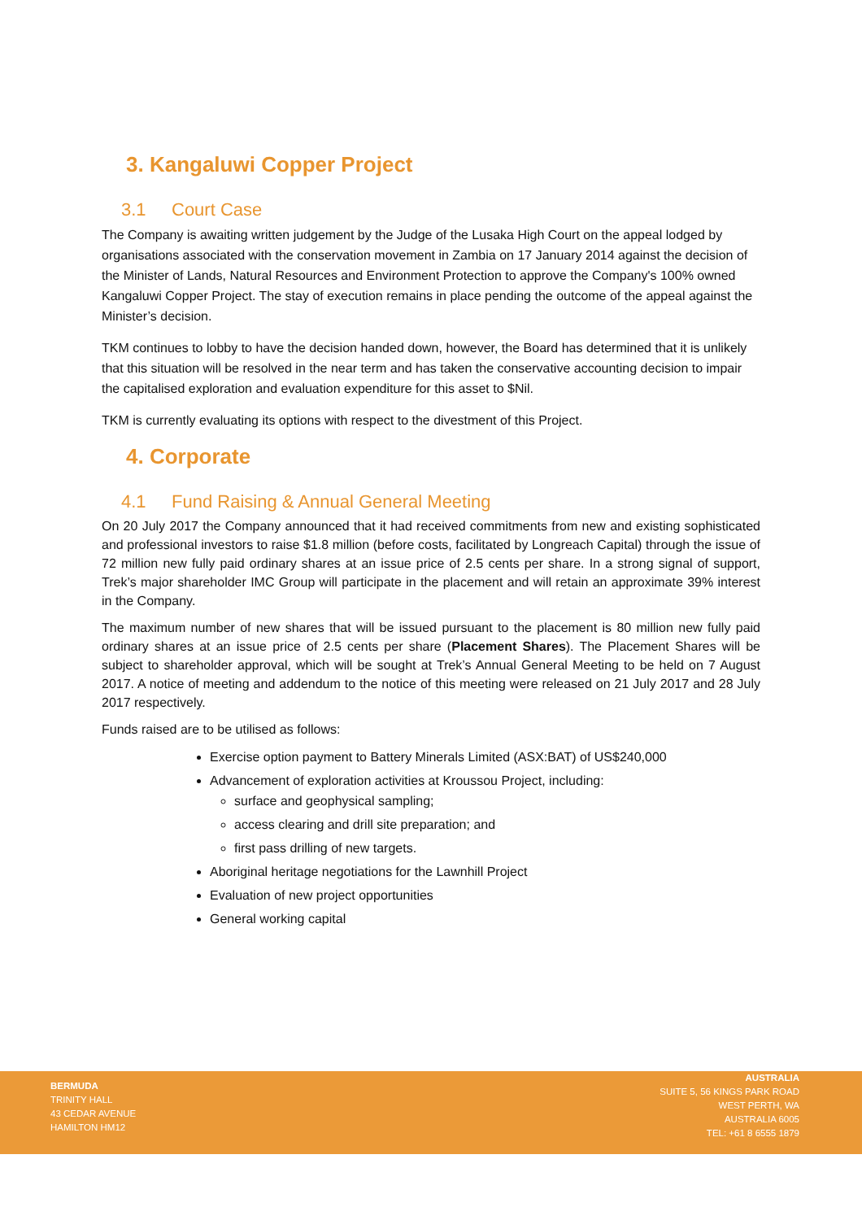3. Kangaluwi Copper Project
3.1 Court Case
The Company is awaiting written judgement by the Judge of the Lusaka High Court on the appeal lodged by organisations associated with the conservation movement in Zambia on 17 January 2014 against the decision of the Minister of Lands, Natural Resources and Environment Protection to approve the Company's 100% owned Kangaluwi Copper Project. The stay of execution remains in place pending the outcome of the appeal against the Minister’s decision.
TKM continues to lobby to have the decision handed down, however, the Board has determined that it is unlikely that this situation will be resolved in the near term and has taken the conservative accounting decision to impair the capitalised exploration and evaluation expenditure for this asset to $Nil.
TKM is currently evaluating its options with respect to the divestment of this Project.
4. Corporate
4.1 Fund Raising & Annual General Meeting
On 20 July 2017 the Company announced that it had received commitments from new and existing sophisticated and professional investors to raise $1.8 million (before costs, facilitated by Longreach Capital) through the issue of 72 million new fully paid ordinary shares at an issue price of 2.5 cents per share. In a strong signal of support, Trek’s major shareholder IMC Group will participate in the placement and will retain an approximate 39% interest in the Company.
The maximum number of new shares that will be issued pursuant to the placement is 80 million new fully paid ordinary shares at an issue price of 2.5 cents per share (Placement Shares). The Placement Shares will be subject to shareholder approval, which will be sought at Trek’s Annual General Meeting to be held on 7 August 2017. A notice of meeting and addendum to the notice of this meeting were released on 21 July 2017 and 28 July 2017 respectively.
Funds raised are to be utilised as follows:
Exercise option payment to Battery Minerals Limited (ASX:BAT) of US$240,000
Advancement of exploration activities at Kroussou Project, including:
surface and geophysical sampling;
access clearing and drill site preparation; and
first pass drilling of new targets.
Aboriginal heritage negotiations for the Lawnhill Project
Evaluation of new project opportunities
General working capital
BERMUDA
TRINITY HALL
43 CEDAR AVENUE
HAMILTON HM12
AUSTRALIA
SUITE 5, 56 KINGS PARK ROAD
WEST PERTH, WA
AUSTRALIA 6005
TEL: +61 8 6555 1879